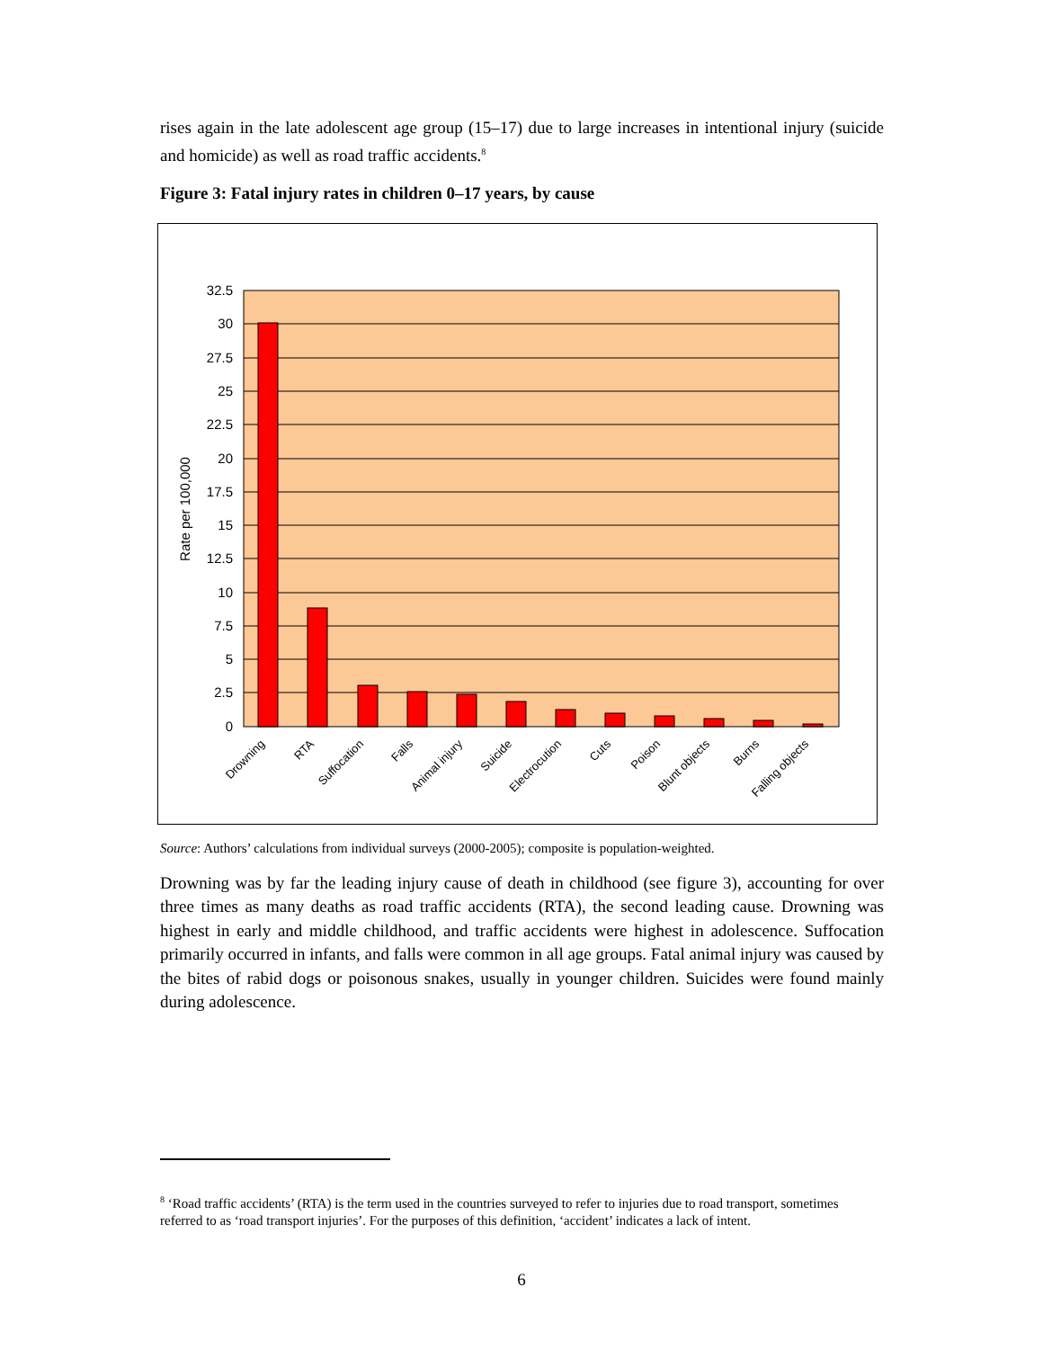rises again in the late adolescent age group (15–17) due to large increases in intentional injury (suicide and homicide) as well as road traffic accidents.<sup>8</sup>
Figure 3: Fatal injury rates in children 0–17 years, by cause
32.5
30
27.5
25
22.5
20
17.5
15
12.5
10
7.5
5
2.5
0
Rate per 100,000
Drowning
RTA
Suffocation
Falls
Animal injury
Suicide
Electrocution
Cuts
Poison
Blunt objects
Burns
Falling objects
Source: Authors’ calculations from individual surveys (2000-2005); composite is population-weighted.
Drowning was by far the leading injury cause of death in childhood (see figure 3), accounting for over three times as many deaths as road traffic accidents (RTA), the second leading cause. Drowning was highest in early and middle childhood, and traffic accidents were highest in adolescence. Suffocation primarily occurred in infants, and falls were common in all age groups. Fatal animal injury was caused by the bites of rabid dogs or poisonous snakes, usually in younger children. Suicides were found mainly during adolescence.
<sup>8</sup> ‘Road traffic accidents’ (RTA) is the term used in the countries surveyed to refer to injuries due to road transport, sometimes referred to as ‘road transport injuries’. For the purposes of this definition, ‘accident’ indicates a lack of intent.
6